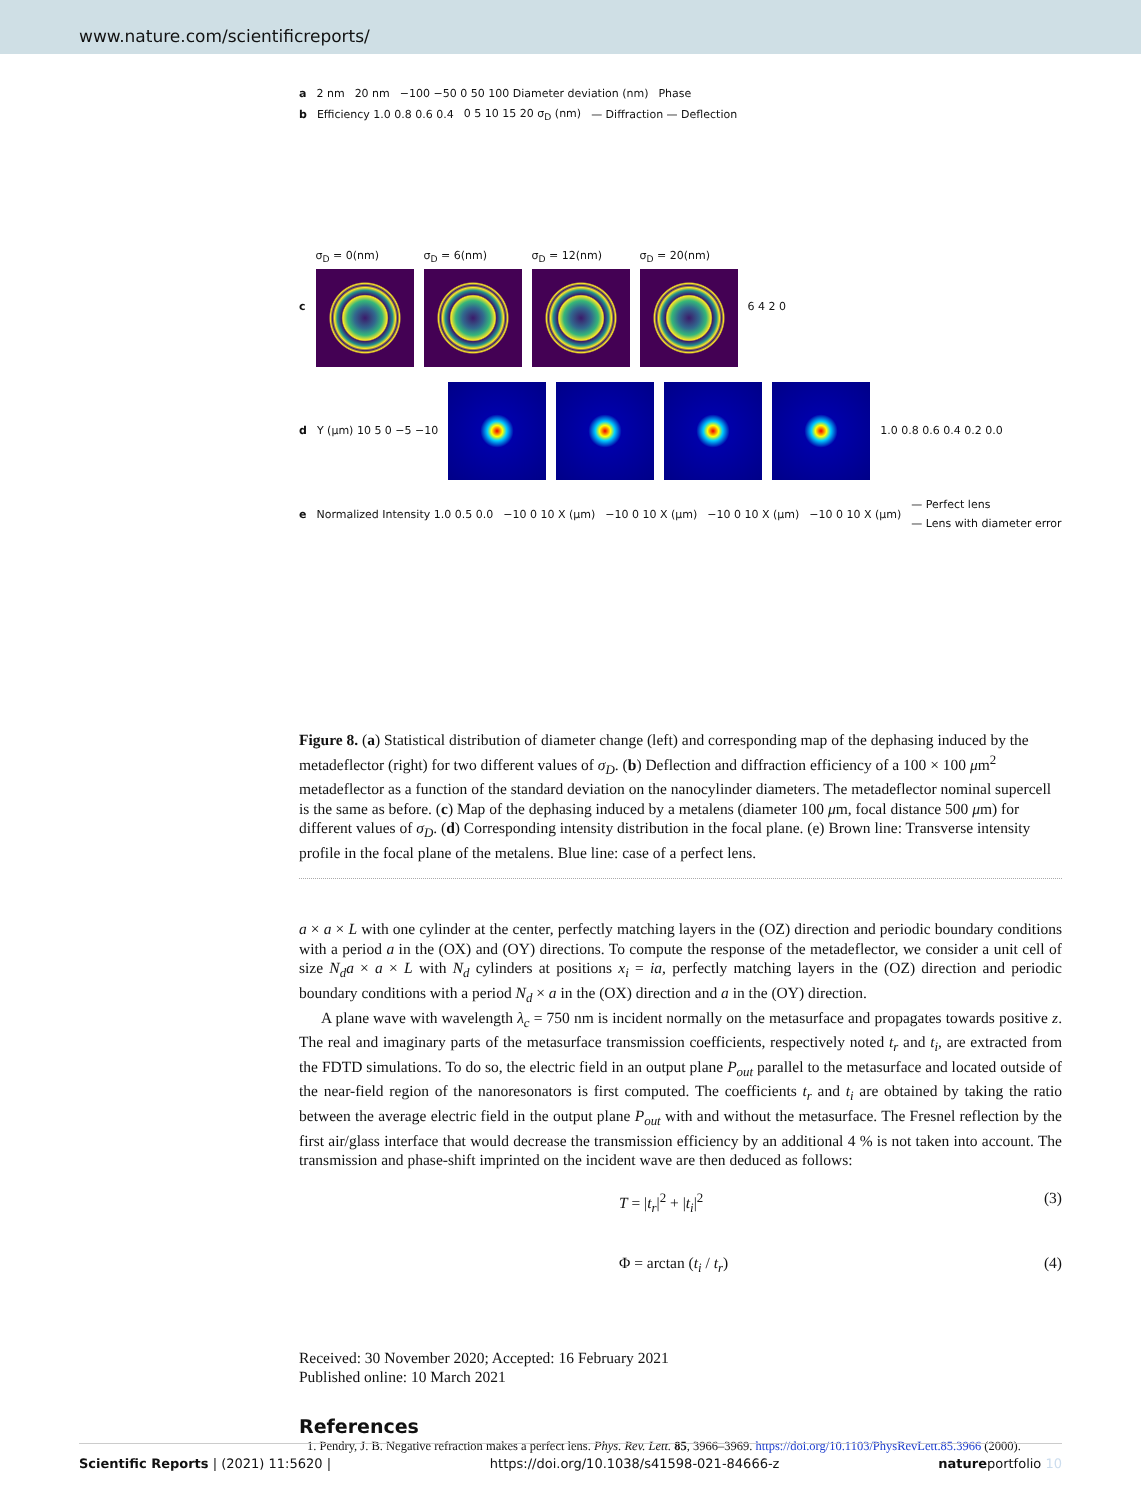www.nature.com/scientificreports/
a 2 nm 20 nm −100 −50 0 50 100 Diameter deviation (nm) Phase
b Efficiency 1.0 0.8 0.6 0.4 0 5 10 15 20 σ<sub>D</sub> (nm) — Diffraction — Deflection
c σ<sub>D</sub> = 0(nm) σ<sub>D</sub> = 6(nm) σ<sub>D</sub> = 12(nm) σ<sub>D</sub> = 20(nm) 6 4 2 0
d Y (μm) 10 5 0 −5 −10 1.0 0.8 0.6 0.4 0.2 0.0
e Normalized Intensity 1.0 0.5 0.0 −10 0 10 X (μm) −10 0 10 X (μm) −10 0 10 X (μm) −10 0 10 X (μm) — Perfect lens
— Lens with diameter error
Figure 8. (a) Statistical distribution of diameter change (left) and corresponding map of the dephasing induced by the metadeflector (right) for two different values of σ<sub>D</sub>. (b) Deflection and diffraction efficiency of a 100 × 100 μm<sup>2</sup> metadeflector as a function of the standard deviation on the nanocylinder diameters. The metadeflector nominal supercell is the same as before. (c) Map of the dephasing induced by a metalens (diameter 100 μm, focal distance 500 μm) for different values of σ<sub>D</sub>. (d) Corresponding intensity distribution in the focal plane. (e) Brown line: Transverse intensity profile in the focal plane of the metalens. Blue line: case of a perfect lens.
a × a × L with one cylinder at the center, perfectly matching layers in the (OZ) direction and periodic boundary conditions with a period a in the (OX) and (OY) directions. To compute the response of the metadeflector, we consider a unit cell of size N<sub>d</sub>a × a × L with N<sub>d</sub> cylinders at positions x<sub>i</sub> = ia, perfectly matching layers in the (OZ) direction and periodic boundary conditions with a period N<sub>d</sub> × a in the (OX) direction and a in the (OY) direction.
A plane wave with wavelength λ<sub>c</sub> = 750 nm is incident normally on the metasurface and propagates towards positive z. The real and imaginary parts of the metasurface transmission coefficients, respectively noted t<sub>r</sub> and t<sub>i</sub>, are extracted from the FDTD simulations. To do so, the electric field in an output plane P<sub>out</sub> parallel to the metasurface and located outside of the near-field region of the nanoresonators is first computed. The coefficients t<sub>r</sub> and t<sub>i</sub> are obtained by taking the ratio between the average electric field in the output plane P<sub>out</sub> with and without the metasurface. The Fresnel reflection by the first air/glass interface that would decrease the transmission efficiency by an additional 4 % is not taken into account. The transmission and phase-shift imprinted on the incident wave are then deduced as follows:
T = |t<sub>r</sub>|<sup>2</sup> + |t<sub>i</sub>|<sup>2</sup> (3)
Φ = arctan (t<sub>i</sub> / t<sub>r</sub>) (4)
Received: 30 November 2020; Accepted: 16 February 2021
Published online: 10 March 2021
References
1. Pendry, J. B. Negative refraction makes a perfect lens. Phys. Rev. Lett. 85, 3966–3969. https://doi.org/10.1103/PhysRevLett.85.3966 (2000).
Scientific Reports | (2021) 11:5620 | https://doi.org/10.1038/s41598-021-84666-z natureportfolio 10